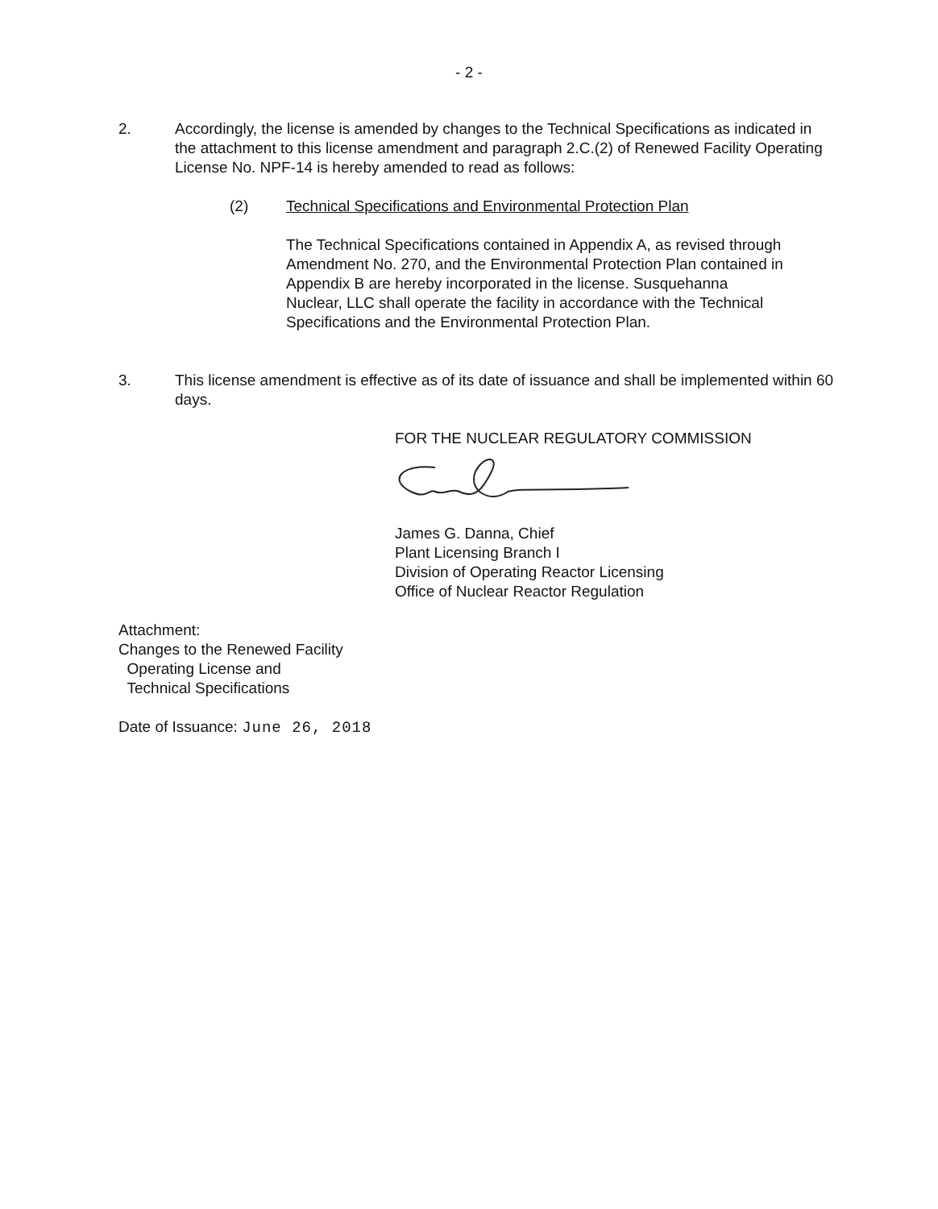- 2 -
2. Accordingly, the license is amended by changes to the Technical Specifications as indicated in the attachment to this license amendment and paragraph 2.C.(2) of Renewed Facility Operating License No. NPF-14 is hereby amended to read as follows:
(2) Technical Specifications and Environmental Protection Plan
The Technical Specifications contained in Appendix A, as revised through Amendment No. 270, and the Environmental Protection Plan contained in Appendix B are hereby incorporated in the license. Susquehanna Nuclear, LLC shall operate the facility in accordance with the Technical Specifications and the Environmental Protection Plan.
3. This license amendment is effective as of its date of issuance and shall be implemented within 60 days.
FOR THE NUCLEAR REGULATORY COMMISSION
James G. Danna, Chief
Plant Licensing Branch I
Division of Operating Reactor Licensing
Office of Nuclear Reactor Regulation
Attachment:
Changes to the Renewed Facility
Operating License and
Technical Specifications
Date of Issuance: June 26, 2018